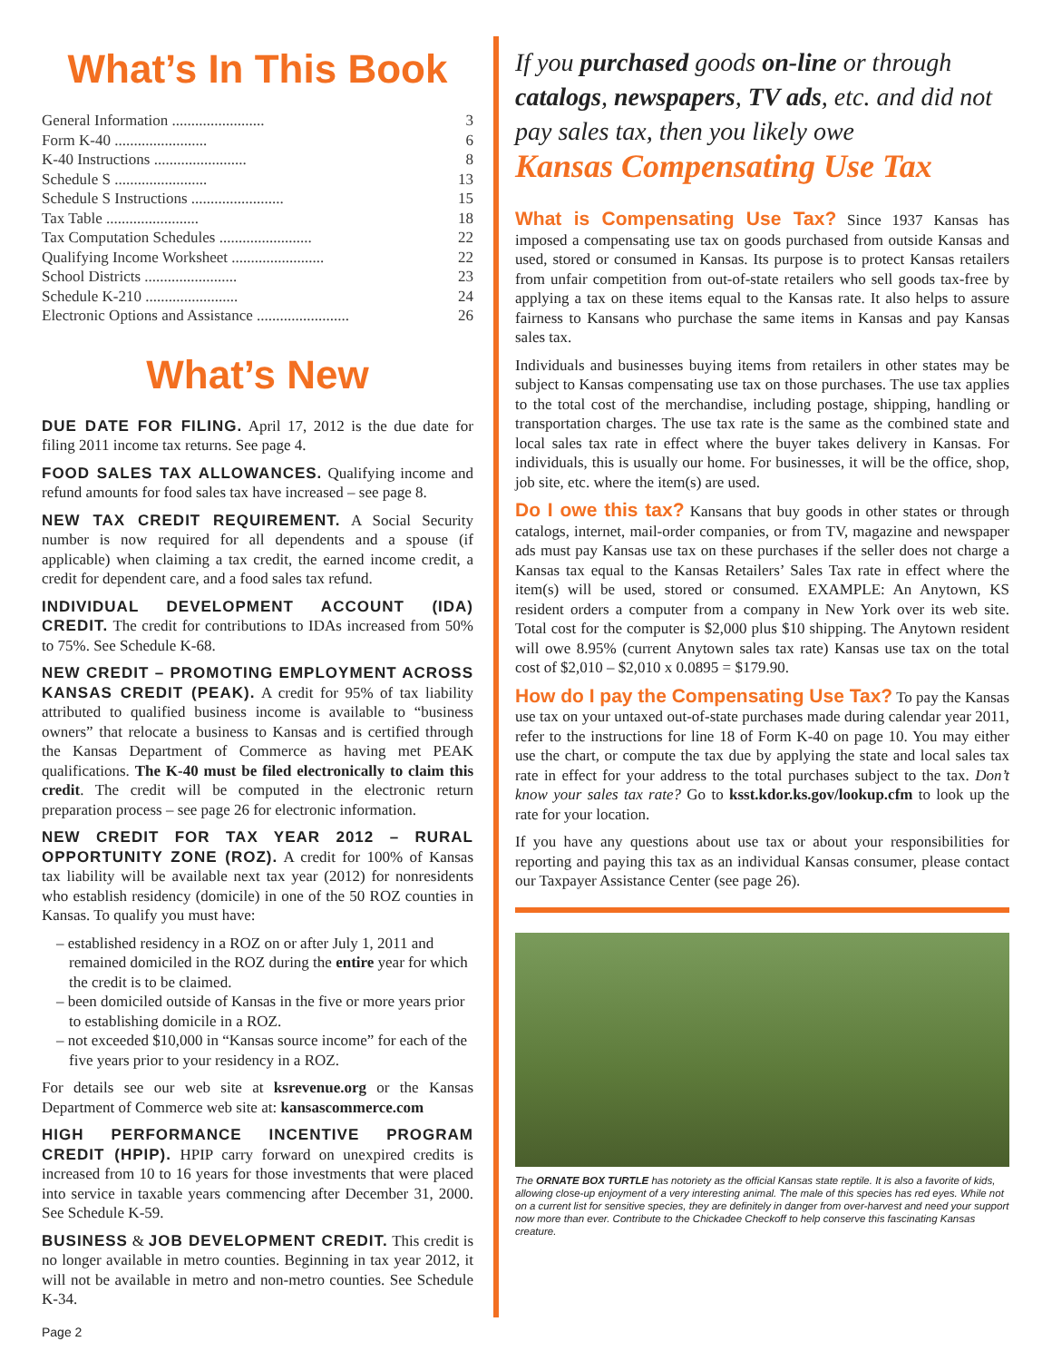What’s In This Book
General Information ........................ 3
Form K-40 ........................ 6
K-40 Instructions ........................ 8
Schedule S ........................ 13
Schedule S Instructions ........................ 15
Tax Table ........................ 18
Tax Computation Schedules ........................ 22
Qualifying Income Worksheet ........................ 22
School Districts ........................ 23
Schedule K-210 ........................ 24
Electronic Options and Assistance ........................ 26
What’s New
DUE DATE FOR FILING. April 17, 2012 is the due date for filing 2011 income tax returns. See page 4.
FOOD SALES TAX ALLOWANCES. Qualifying income and refund amounts for food sales tax have increased – see page 8.
NEW TAX CREDIT REQUIREMENT. A Social Security number is now required for all dependents and a spouse (if applicable) when claiming a tax credit, the earned income credit, a credit for dependent care, and a food sales tax refund.
INDIVIDUAL DEVELOPMENT ACCOUNT (IDA) CREDIT. The credit for contributions to IDAs increased from 50% to 75%. See Schedule K-68.
NEW CREDIT – PROMOTING EMPLOYMENT ACROSS KANSAS CREDIT (PEAK). A credit for 95% of tax liability attributed to qualified business income is available to “business owners” that relocate a business to Kansas and is certified through the Kansas Department of Commerce as having met PEAK qualifications. The K-40 must be filed electronically to claim this credit. The credit will be computed in the electronic return preparation process – see page 26 for electronic information.
NEW CREDIT FOR TAX YEAR 2012 – RURAL OPPORTUNITY ZONE (ROZ). A credit for 100% of Kansas tax liability will be available next tax year (2012) for nonresidents who establish residency (domicile) in one of the 50 ROZ counties in Kansas. To qualify you must have:
– established residency in a ROZ on or after July 1, 2011 and remained domiciled in the ROZ during the entire year for which the credit is to be claimed.
– been domiciled outside of Kansas in the five or more years prior to establishing domicile in a ROZ.
– not exceeded $10,000 in “Kansas source income” for each of the five years prior to your residency in a ROZ.
For details see our web site at ksrevenue.org or the Kansas Department of Commerce web site at: kansascommerce.com
HIGH PERFORMANCE INCENTIVE PROGRAM CREDIT (HPIP). HPIP carry forward on unexpired credits is increased from 10 to 16 years for those investments that were placed into service in taxable years commencing after December 31, 2000. See Schedule K-59.
BUSINESS & JOB DEVELOPMENT CREDIT. This credit is no longer available in metro counties. Beginning in tax year 2012, it will not be available in metro and non-metro counties. See Schedule K-34.
If you purchased goods on-line or through catalogs, newspapers, TV ads, etc. and did not pay sales tax, then you likely owe
Kansas Compensating Use Tax
What is Compensating Use Tax? Since 1937 Kansas has imposed a compensating use tax on goods purchased from outside Kansas and used, stored or consumed in Kansas. Its purpose is to protect Kansas retailers from unfair competition from out-of-state retailers who sell goods tax-free by applying a tax on these items equal to the Kansas rate. It also helps to assure fairness to Kansans who purchase the same items in Kansas and pay Kansas sales tax.
Individuals and businesses buying items from retailers in other states may be subject to Kansas compensating use tax on those purchases. The use tax applies to the total cost of the merchandise, including postage, shipping, handling or transportation charges. The use tax rate is the same as the combined state and local sales tax rate in effect where the buyer takes delivery in Kansas. For individuals, this is usually our home. For businesses, it will be the office, shop, job site, etc. where the item(s) are used.
Do I owe this tax? Kansans that buy goods in other states or through catalogs, internet, mail-order companies, or from TV, magazine and newspaper ads must pay Kansas use tax on these purchases if the seller does not charge a Kansas tax equal to the Kansas Retailers’ Sales Tax rate in effect where the item(s) will be used, stored or consumed. EXAMPLE: An Anytown, KS resident orders a computer from a company in New York over its web site. Total cost for the computer is $2,000 plus $10 shipping. The Anytown resident will owe 8.95% (current Anytown sales tax rate) Kansas use tax on the total cost of $2,010 – $2,010 x 0.0895 = $179.90.
How do I pay the Compensating Use Tax? To pay the Kansas use tax on your untaxed out-of-state purchases made during calendar year 2011, refer to the instructions for line 18 of Form K-40 on page 10. You may either use the chart, or compute the tax due by applying the state and local sales tax rate in effect for your address to the total purchases subject to the tax. Don’t know your sales tax rate? Go to ksst.kdor.ks.gov/lookup.cfm to look up the rate for your location.
If you have any questions about use tax or about your responsibilities for reporting and paying this tax as an individual Kansas consumer, please contact our Taxpayer Assistance Center (see page 26).
The ORNATE BOX TURTLE has notoriety as the official Kansas state reptile. It is also a favorite of kids, allowing close-up enjoyment of a very interesting animal. The male of this species has red eyes. While not on a current list for sensitive species, they are definitely in danger from over-harvest and need your support now more than ever. Contribute to the Chickadee Checkoff to help conserve this fascinating Kansas creature.
Page 2